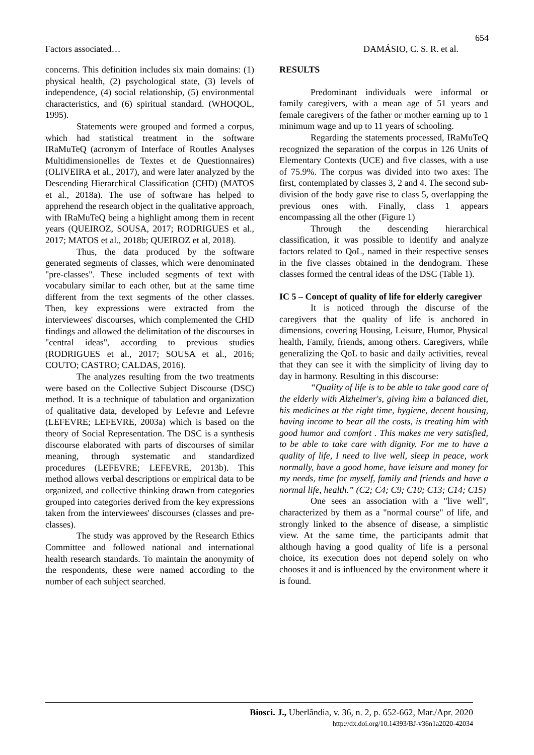654
Factors associated… DAMÁSIO, C. S. R. et al.
concerns. This definition includes six main domains: (1) physical health, (2) psychological state, (3) levels of independence, (4) social relationship, (5) environmental characteristics, and (6) spiritual standard. (WHOQOL, 1995).
Statements were grouped and formed a corpus, which had statistical treatment in the software IRaMuTeQ (acronym of Interface of Routles Analyses Multidimensionelles de Textes et de Questionnaires) (OLIVEIRA et al., 2017), and were later analyzed by the Descending Hierarchical Classification (CHD) (MATOS et al., 2018a). The use of software has helped to apprehend the research object in the qualitative approach, with IRaMuTeQ being a highlight among them in recent years (QUEIROZ, SOUSA, 2017; RODRIGUES et al., 2017; MATOS et al., 2018b; QUEIROZ et al, 2018).
Thus, the data produced by the software generated segments of classes, which were denominated "pre-classes". These included segments of text with vocabulary similar to each other, but at the same time different from the text segments of the other classes. Then, key expressions were extracted from the interviewees' discourses, which complemented the CHD findings and allowed the delimitation of the discourses in "central ideas", according to previous studies (RODRIGUES et al., 2017; SOUSA et al., 2016; COUTO; CASTRO; CALDAS, 2016).
The analyzes resulting from the two treatments were based on the Collective Subject Discourse (DSC) method. It is a technique of tabulation and organization of qualitative data, developed by Lefevre and Lefevre (LEFEVRE; LEFEVRE, 2003a) which is based on the theory of Social Representation. The DSC is a synthesis discourse elaborated with parts of discourses of similar meaning, through systematic and standardized procedures (LEFEVRE; LEFEVRE, 2013b). This method allows verbal descriptions or empirical data to be organized, and collective thinking drawn from categories grouped into categories derived from the key expressions taken from the interviewees' discourses (classes and pre-classes).
The study was approved by the Research Ethics Committee and followed national and international health research standards. To maintain the anonymity of the respondents, these were named according to the number of each subject searched.
RESULTS
Predominant individuals were informal or family caregivers, with a mean age of 51 years and female caregivers of the father or mother earning up to 1 minimum wage and up to 11 years of schooling.
Regarding the statements processed, IRaMuTeQ recognized the separation of the corpus in 126 Units of Elementary Contexts (UCE) and five classes, with a use of 75.9%. The corpus was divided into two axes: The first, contemplated by classes 3, 2 and 4. The second sub-division of the body gave rise to class 5, overlapping the previous ones with. Finally, class 1 appears encompassing all the other (Figure 1)
Through the descending hierarchical classification, it was possible to identify and analyze factors related to QoL, named in their respective senses in the five classes obtained in the dendogram. These classes formed the central ideas of the DSC (Table 1).
IC 5 – Concept of quality of life for elderly caregiver
It is noticed through the discurse of the caregivers that the quality of life is anchored in dimensions, covering Housing, Leisure, Humor, Physical health, Family, friends, among others. Caregivers, while generalizing the QoL to basic and daily activities, reveal that they can see it with the simplicity of living day to day in harmony. Resulting in this discourse:
“Quality of life is to be able to take good care of the elderly with Alzheimer's, giving him a balanced diet, his medicines at the right time, hygiene, decent housing, having income to bear all the costs, is treating him with good humor and comfort . This makes me very satisfied, to be able to take care with dignity. For me to have a quality of life, I need to live well, sleep in peace, work normally, have a good home, have leisure and money for my needs, time for myself, family and friends and have a normal life, health.” (C2; C4; C9; C10; C13; C14; C15)
One sees an association with a "live well", characterized by them as a "normal course" of life, and strongly linked to the absence of disease, a simplistic view. At the same time, the participants admit that although having a good quality of life is a personal choice, its execution does not depend solely on who chooses it and is influenced by the environment where it is found.
Biosci. J., Uberlândia, v. 36, n. 2, p. 652-662, Mar./Apr. 2020
http://dx.doi.org/10.14393/BJ-v36n1a2020-42034